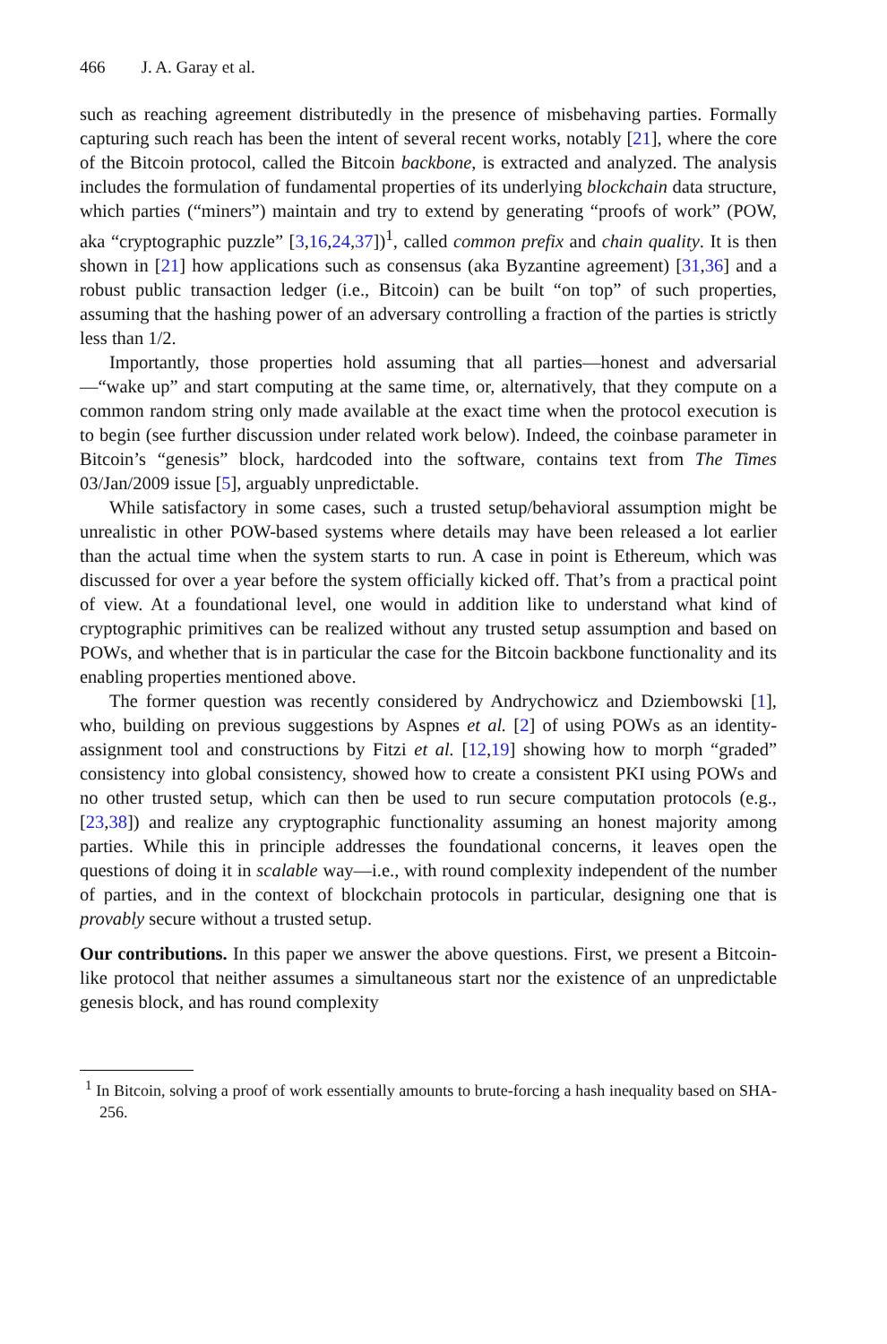466 J. A. Garay et al.
such as reaching agreement distributedly in the presence of misbehaving parties. Formally capturing such reach has been the intent of several recent works, notably [21], where the core of the Bitcoin protocol, called the Bitcoin backbone, is extracted and analyzed. The analysis includes the formulation of fundamental properties of its underlying blockchain data structure, which parties (“miners”) maintain and try to extend by generating “proofs of work” (POW, aka “cryptographic puzzle” [3,16,24,37])<sup>1</sup>, called common prefix and chain quality. It is then shown in [21] how applications such as consensus (aka Byzantine agreement) [31,36] and a robust public transaction ledger (i.e., Bitcoin) can be built “on top” of such properties, assuming that the hashing power of an adversary controlling a fraction of the parties is strictly less than 1/2.
Importantly, those properties hold assuming that all parties—honest and adversarial—“wake up” and start computing at the same time, or, alternatively, that they compute on a common random string only made available at the exact time when the protocol execution is to begin (see further discussion under related work below). Indeed, the coinbase parameter in Bitcoin’s “genesis” block, hardcoded into the software, contains text from The Times 03/Jan/2009 issue [5], arguably unpredictable.
While satisfactory in some cases, such a trusted setup/behavioral assumption might be unrealistic in other POW-based systems where details may have been released a lot earlier than the actual time when the system starts to run. A case in point is Ethereum, which was discussed for over a year before the system officially kicked off. That’s from a practical point of view. At a foundational level, one would in addition like to understand what kind of cryptographic primitives can be realized without any trusted setup assumption and based on POWs, and whether that is in particular the case for the Bitcoin backbone functionality and its enabling properties mentioned above.
The former question was recently considered by Andrychowicz and Dziembowski [1], who, building on previous suggestions by Aspnes et al. [2] of using POWs as an identity-assignment tool and constructions by Fitzi et al. [12,19] showing how to morph “graded” consistency into global consistency, showed how to create a consistent PKI using POWs and no other trusted setup, which can then be used to run secure computation protocols (e.g., [23,38]) and realize any cryptographic functionality assuming an honest majority among parties. While this in principle addresses the foundational concerns, it leaves open the questions of doing it in scalable way—i.e., with round complexity independent of the number of parties, and in the context of blockchain protocols in particular, designing one that is provably secure without a trusted setup.
Our contributions. In this paper we answer the above questions. First, we present a Bitcoin-like protocol that neither assumes a simultaneous start nor the existence of an unpredictable genesis block, and has round complexity
<sup>1</sup> In Bitcoin, solving a proof of work essentially amounts to brute-forcing a hash inequality based on SHA-256.